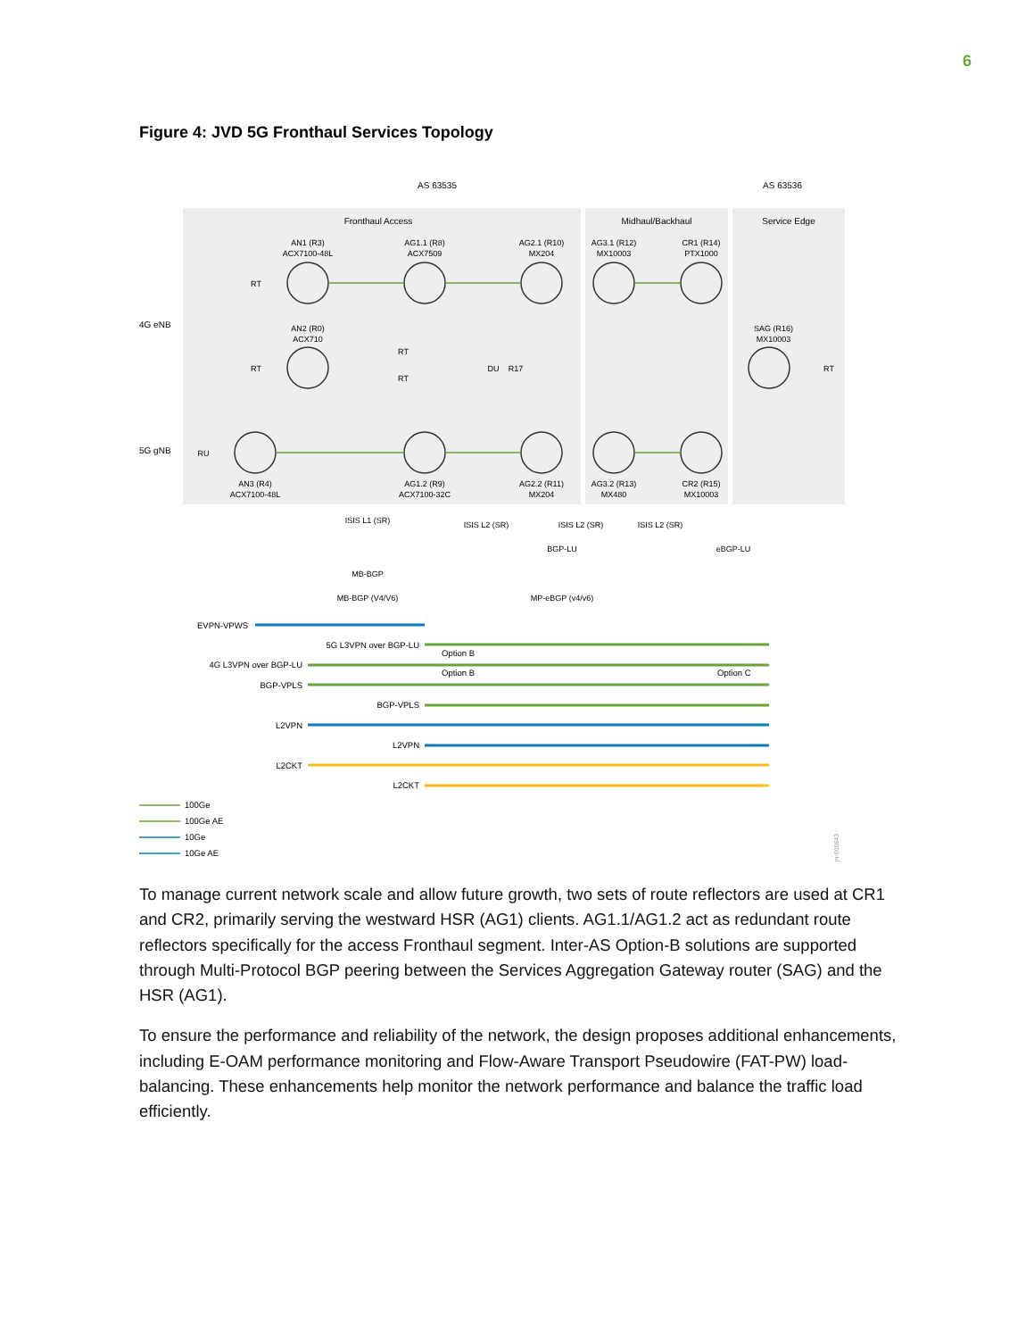6
Figure 4: JVD 5G Fronthaul Services Topology
AS 63535
AS 63536
Fronthaul Access
Midhaul/Backhaul
Service Edge
4G eNB
5G gNB
AN1 (R3)
ACX7100-48L
AG1.1 (R8)
ACX7509
AG2.1 (R10)
MX204
AG3.1 (R12)
MX10003
CR1 (R14)
PTX1000
AN2 (R0)
ACX710
SAG (R16)
MX10003
AN3 (R4)
ACX7100-48L
AG1.2 (R9)
ACX7100-32C
AG2.2 (R11)
MX204
AG3.2 (R13)
MX480
CR2 (R15)
MX10003
RT
RT
RT
RT
RT
RU
DU
R17
ISIS L1 (SR)
ISIS L2 (SR)
ISIS L2 (SR)
ISIS L2 (SR)
BGP-LU
eBGP-LU
MB-BGP
MB-BGP (V4/V6)
MP-eBGP (v4/v6)
EVPN-VPWS
5G L3VPN over BGP-LU
4G L3VPN over BGP-LU
BGP-VPLS
BGP-VPLS
L2VPN
L2VPN
L2CKT
L2CKT
Option B
Option B
Option C
100Ge
100Ge AE
10Ge
10Ge AE
jn-000643
To manage current network scale and allow future growth, two sets of route reflectors are used at CR1 and CR2, primarily serving the westward HSR (AG1) clients. AG1.1/AG1.2 act as redundant route reflectors specifically for the access Fronthaul segment. Inter-AS Option-B solutions are supported through Multi-Protocol BGP peering between the Services Aggregation Gateway router (SAG) and the HSR (AG1).
To ensure the performance and reliability of the network, the design proposes additional enhancements, including E-OAM performance monitoring and Flow-Aware Transport Pseudowire (FAT-PW) load-balancing. These enhancements help monitor the network performance and balance the traffic load efficiently.